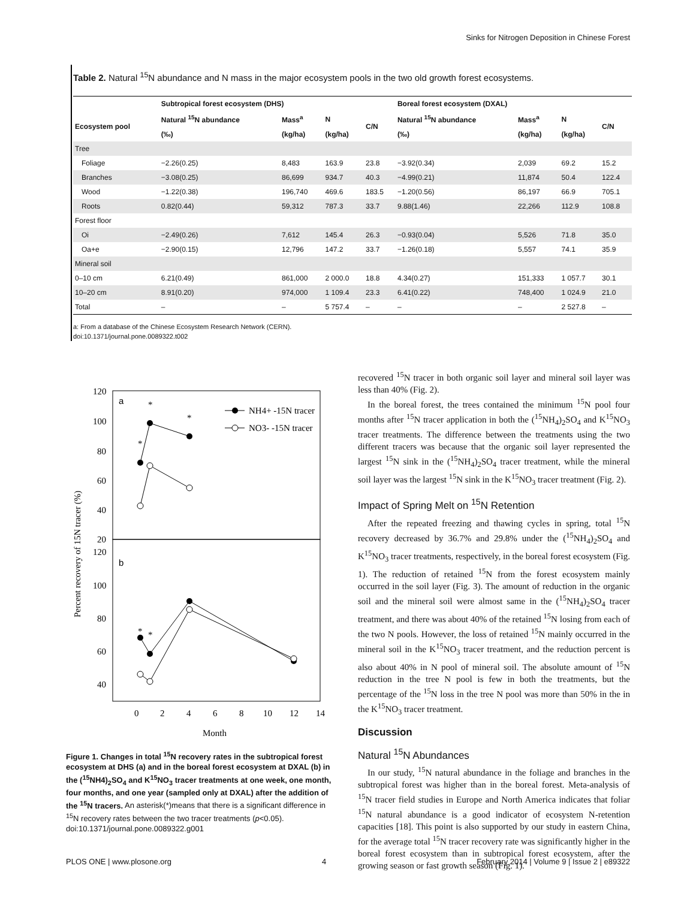Sinks for Nitrogen Deposition in Chinese Forest
Table 2. Natural <sup>15</sup>N abundance and N mass in the major ecosystem pools in the two old growth forest ecosystems.
| | Subtropical forest ecosystem (DHS) | | | | Boreal forest ecosystem (DXAL) | | | |
| --- | --- | --- | --- | --- | --- | --- | --- | --- |
| Ecosystem pool | Natural <sup>15</sup>N abundance | Mass<sup>a</sup> | N | C/N | Natural <sup>15</sup>N abundance | Mass<sup>a</sup> | N | C/N |
| | (‰) | (kg/ha) | (kg/ha) | | (‰) | (kg/ha) | (kg/ha) | |
| Tree | | | | | | | | |
| Foliage | −2.26(0.25) | 8,483 | 163.9 | 23.8 | −3.92(0.34) | 2,039 | 69.2 | 15.2 |
| Branches | −3.08(0.25) | 86,699 | 934.7 | 40.3 | −4.99(0.21) | 11,874 | 50.4 | 122.4 |
| Wood | −1.22(0.38) | 196,740 | 469.6 | 183.5 | −1.20(0.56) | 86,197 | 66.9 | 705.1 |
| Roots | 0.82(0.44) | 59,312 | 787.3 | 33.7 | 9.88(1.46) | 22,266 | 112.9 | 108.8 |
| Forest floor | | | | | | | | |
| Oi | −2.49(0.26) | 7,612 | 145.4 | 26.3 | −0.93(0.04) | 5,526 | 71.8 | 35.0 |
| Oa+e | −2.90(0.15) | 12,796 | 147.2 | 33.7 | −1.26(0.18) | 5,557 | 74.1 | 35.9 |
| Mineral soil | | | | | | | | |
| 0–10 cm | 6.21(0.49) | 861,000 | 2 000.0 | 18.8 | 4.34(0.27) | 151,333 | 1 057.7 | 30.1 |
| 10–20 cm | 8.91(0.20) | 974,000 | 1 109.4 | 23.3 | 6.41(0.22) | 748,400 | 1 024.9 | 21.0 |
| Total | – | – | 5 757.4 | – | – | – | 2 527.8 | – |
a: From a database of the Chinese Ecosystem Research Network (CERN).
doi:10.1371/journal.pone.0089322.t002
120
100
80
60
40
20
120
100
80
60
40
0
2
4
6
8
10
12
14
Month
Percent recovery of 15N tracer (%)
a
b
*
*
*
*
*
NH4+ -15N tracer
NO3- -15N tracer
Figure 1. Changes in total <sup>15</sup>N recovery rates in the subtropical forest ecosystem at DHS (a) and in the boreal forest ecosystem at DXAL (b) in the (<sup>15</sup>NH4)<sub>2</sub>SO<sub>4</sub> and K<sup>15</sup>NO<sub>3</sub> tracer treatments at one week, one month, four months, and one year (sampled only at DXAL) after the addition of the <sup>15</sup>N tracers. An asterisk(*)means that there is a significant difference in <sup>15</sup>N recovery rates between the two tracer treatments (p<0.05).
doi:10.1371/journal.pone.0089322.g001
recovered <sup>15</sup>N tracer in both organic soil layer and mineral soil layer was less than 40% (Fig. 2).
In the boreal forest, the trees contained the minimum <sup>15</sup>N pool four months after <sup>15</sup>N tracer application in both the (<sup>15</sup>NH<sub>4</sub>)<sub>2</sub>SO<sub>4</sub> and K<sup>15</sup>NO<sub>3</sub> tracer treatments. The difference between the treatments using the two different tracers was because that the organic soil layer represented the largest <sup>15</sup>N sink in the (<sup>15</sup>NH<sub>4</sub>)<sub>2</sub>SO<sub>4</sub> tracer treatment, while the mineral soil layer was the largest <sup>15</sup>N sink in the K<sup>15</sup>NO<sub>3</sub> tracer treatment (Fig. 2).
Impact of Spring Melt on <sup>15</sup>N Retention
After the repeated freezing and thawing cycles in spring, total <sup>15</sup>N recovery decreased by 36.7% and 29.8% under the (<sup>15</sup>NH<sub>4</sub>)<sub>2</sub>SO<sub>4</sub> and K<sup>15</sup>NO<sub>3</sub> tracer treatments, respectively, in the boreal forest ecosystem (Fig. 1). The reduction of retained <sup>15</sup>N from the forest ecosystem mainly occurred in the soil layer (Fig. 3). The amount of reduction in the organic soil and the mineral soil were almost same in the (<sup>15</sup>NH<sub>4</sub>)<sub>2</sub>SO<sub>4</sub> tracer treatment, and there was about 40% of the retained <sup>15</sup>N losing from each of the two N pools. However, the loss of retained <sup>15</sup>N mainly occurred in the mineral soil in the K<sup>15</sup>NO<sub>3</sub> tracer treatment, and the reduction percent is also about 40% in N pool of mineral soil. The absolute amount of <sup>15</sup>N reduction in the tree N pool is few in both the treatments, but the percentage of the <sup>15</sup>N loss in the tree N pool was more than 50% in the in the K<sup>15</sup>NO<sub>3</sub> tracer treatment.
Discussion
Natural <sup>15</sup>N Abundances
In our study, <sup>15</sup>N natural abundance in the foliage and branches in the subtropical forest was higher than in the boreal forest. Meta-analysis of <sup>15</sup>N tracer field studies in Europe and North America indicates that foliar <sup>15</sup>N natural abundance is a good indicator of ecosystem N-retention capacities [18]. This point is also supported by our study in eastern China, for the average total <sup>15</sup>N tracer recovery rate was significantly higher in the boreal forest ecosystem than in subtropical forest ecosystem, after the growing season or fast growth season (Fig. 1).
PLOS ONE | www.plosone.org 4 February 2014 | Volume 9 | Issue 2 | e89322